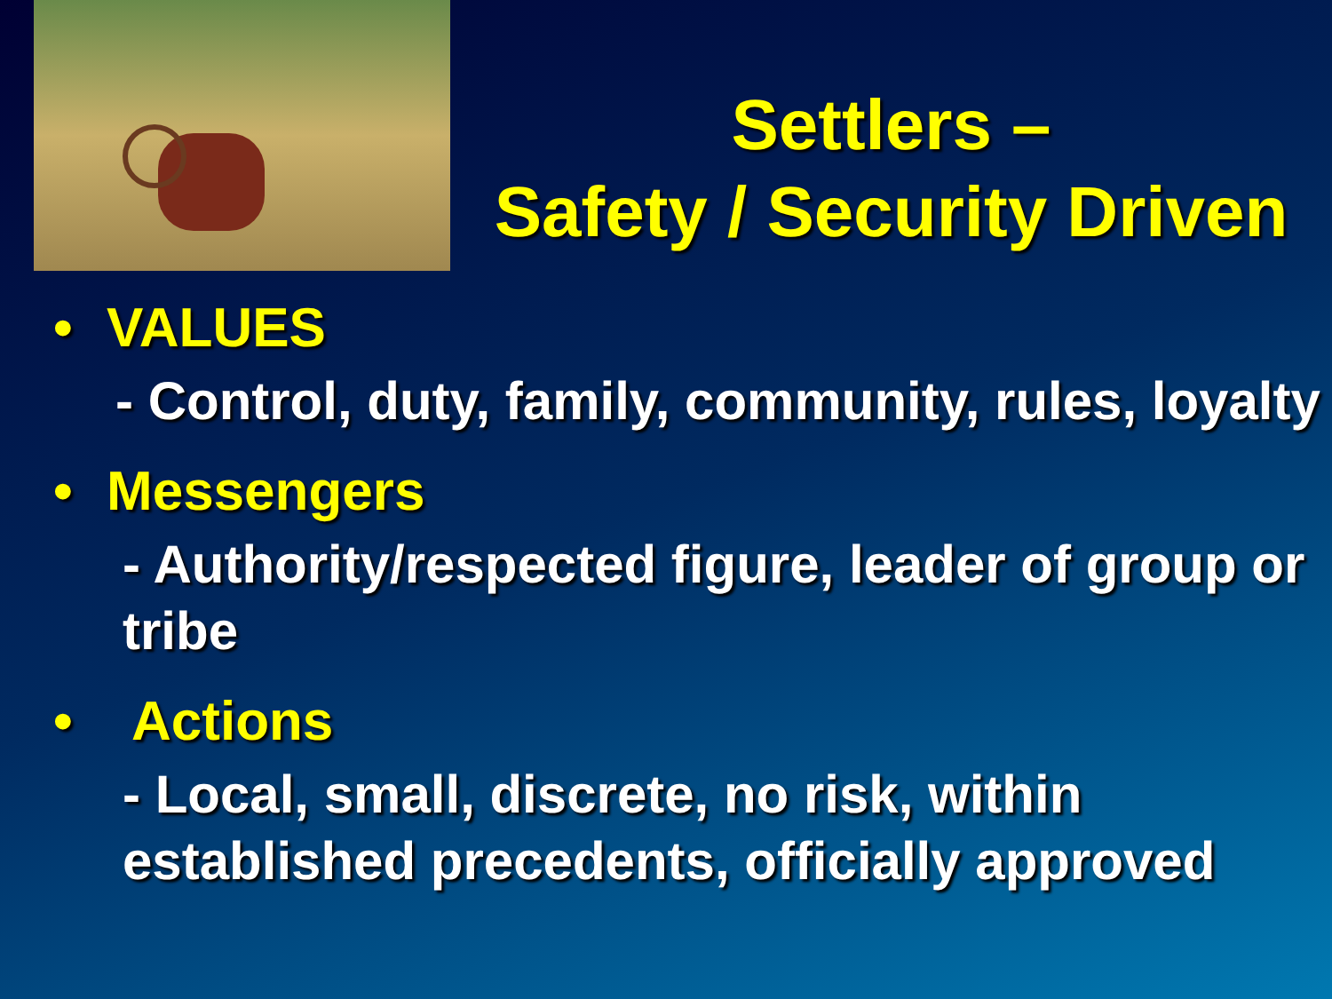Settlers –
Safety / Security Driven
• VALUES
- Control, duty, family, community, rules, loyalty
• Messengers
- Authority/respected figure, leader of group or tribe
• Actions
- Local, small, discrete, no risk, within established precedents, officially approved